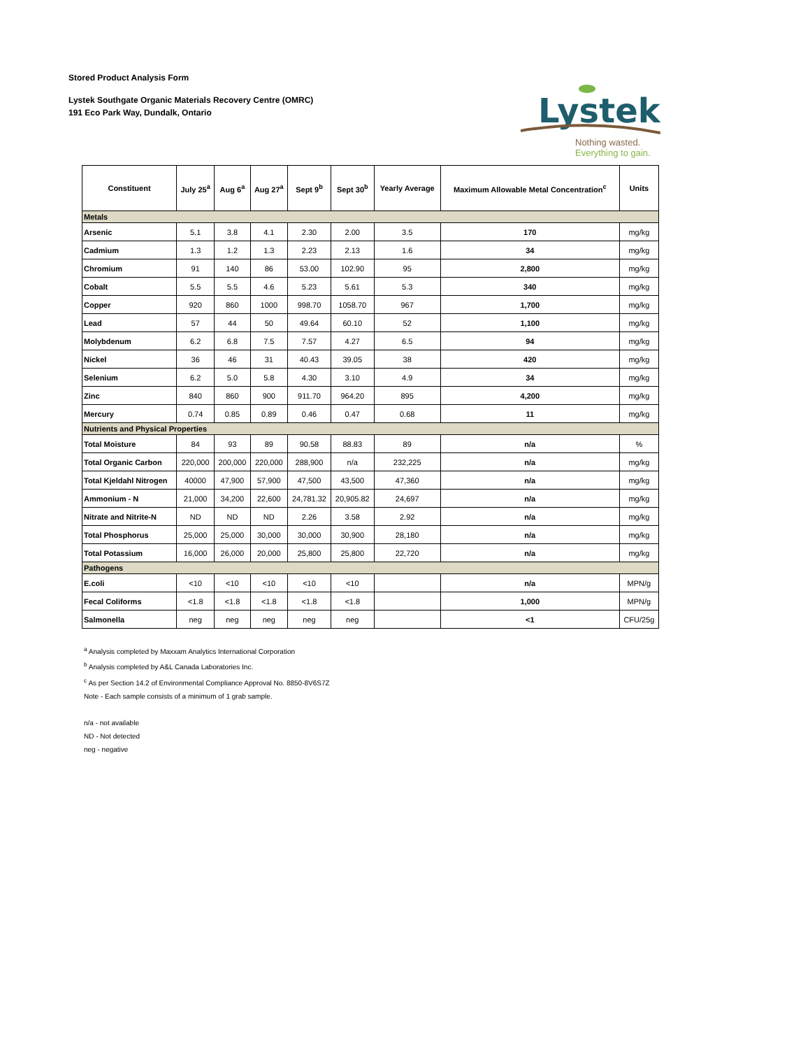Stored Product Analysis Form
Lystek Southgate Organic Materials Recovery Centre (OMRC)
191 Eco Park Way, Dundalk, Ontario
Lystek
Nothing wasted.
Everything to gain.
| Constituent | July 25<sup>a</sup> | Aug 6<sup>a</sup> | Aug 27<sup>a</sup> | Sept 9<sup>b</sup> | Sept 30<sup>b</sup> | Yearly Average | Maximum Allowable Metal Concentration<sup>c</sup> | Units |
| --- | --- | --- | --- | --- | --- | --- | --- | --- |
| Metals | | | | | | | | |
| Arsenic | 5.1 | 3.8 | 4.1 | 2.30 | 2.00 | 3.5 | 170 | mg/kg |
| Cadmium | 1.3 | 1.2 | 1.3 | 2.23 | 2.13 | 1.6 | 34 | mg/kg |
| Chromium | 91 | 140 | 86 | 53.00 | 102.90 | 95 | 2,800 | mg/kg |
| Cobalt | 5.5 | 5.5 | 4.6 | 5.23 | 5.61 | 5.3 | 340 | mg/kg |
| Copper | 920 | 860 | 1000 | 998.70 | 1058.70 | 967 | 1,700 | mg/kg |
| Lead | 57 | 44 | 50 | 49.64 | 60.10 | 52 | 1,100 | mg/kg |
| Molybdenum | 6.2 | 6.8 | 7.5 | 7.57 | 4.27 | 6.5 | 94 | mg/kg |
| Nickel | 36 | 46 | 31 | 40.43 | 39.05 | 38 | 420 | mg/kg |
| Selenium | 6.2 | 5.0 | 5.8 | 4.30 | 3.10 | 4.9 | 34 | mg/kg |
| Zinc | 840 | 860 | 900 | 911.70 | 964.20 | 895 | 4,200 | mg/kg |
| Mercury | 0.74 | 0.85 | 0.89 | 0.46 | 0.47 | 0.68 | 11 | mg/kg |
| Nutrients and Physical Properties | | | | | | | | |
| Total Moisture | 84 | 93 | 89 | 90.58 | 88.83 | 89 | n/a | % |
| Total Organic Carbon | 220,000 | 200,000 | 220,000 | 288,900 | n/a | 232,225 | n/a | mg/kg |
| Total Kjeldahl Nitrogen | 40000 | 47,900 | 57,900 | 47,500 | 43,500 | 47,360 | n/a | mg/kg |
| Ammonium - N | 21,000 | 34,200 | 22,600 | 24,781.32 | 20,905.82 | 24,697 | n/a | mg/kg |
| Nitrate and Nitrite-N | ND | ND | ND | 2.26 | 3.58 | 2.92 | n/a | mg/kg |
| Total Phosphorus | 25,000 | 25,000 | 30,000 | 30,000 | 30,900 | 28,180 | n/a | mg/kg |
| Total Potassium | 16,000 | 26,000 | 20,000 | 25,800 | 25,800 | 22,720 | n/a | mg/kg |
| Pathogens | | | | | | | | |
| E.coli | <10 | <10 | <10 | <10 | <10 | | n/a | MPN/g |
| Fecal Coliforms | <1.8 | <1.8 | <1.8 | <1.8 | <1.8 | | 1,000 | MPN/g |
| Salmonella | neg | neg | neg | neg | neg | | <1 | CFU/25g |
<sup>a</sup> Analysis completed by Maxxam Analytics International Corporation
<sup>b</sup> Analysis completed by A&L Canada Laboratories Inc.
<sup>c</sup> As per Section 14.2 of Environmental Compliance Approval No. 8850-8V6S7Z
Note - Each sample consists of a minimum of 1 grab sample.
n/a - not available
ND - Not detected
neg - negative